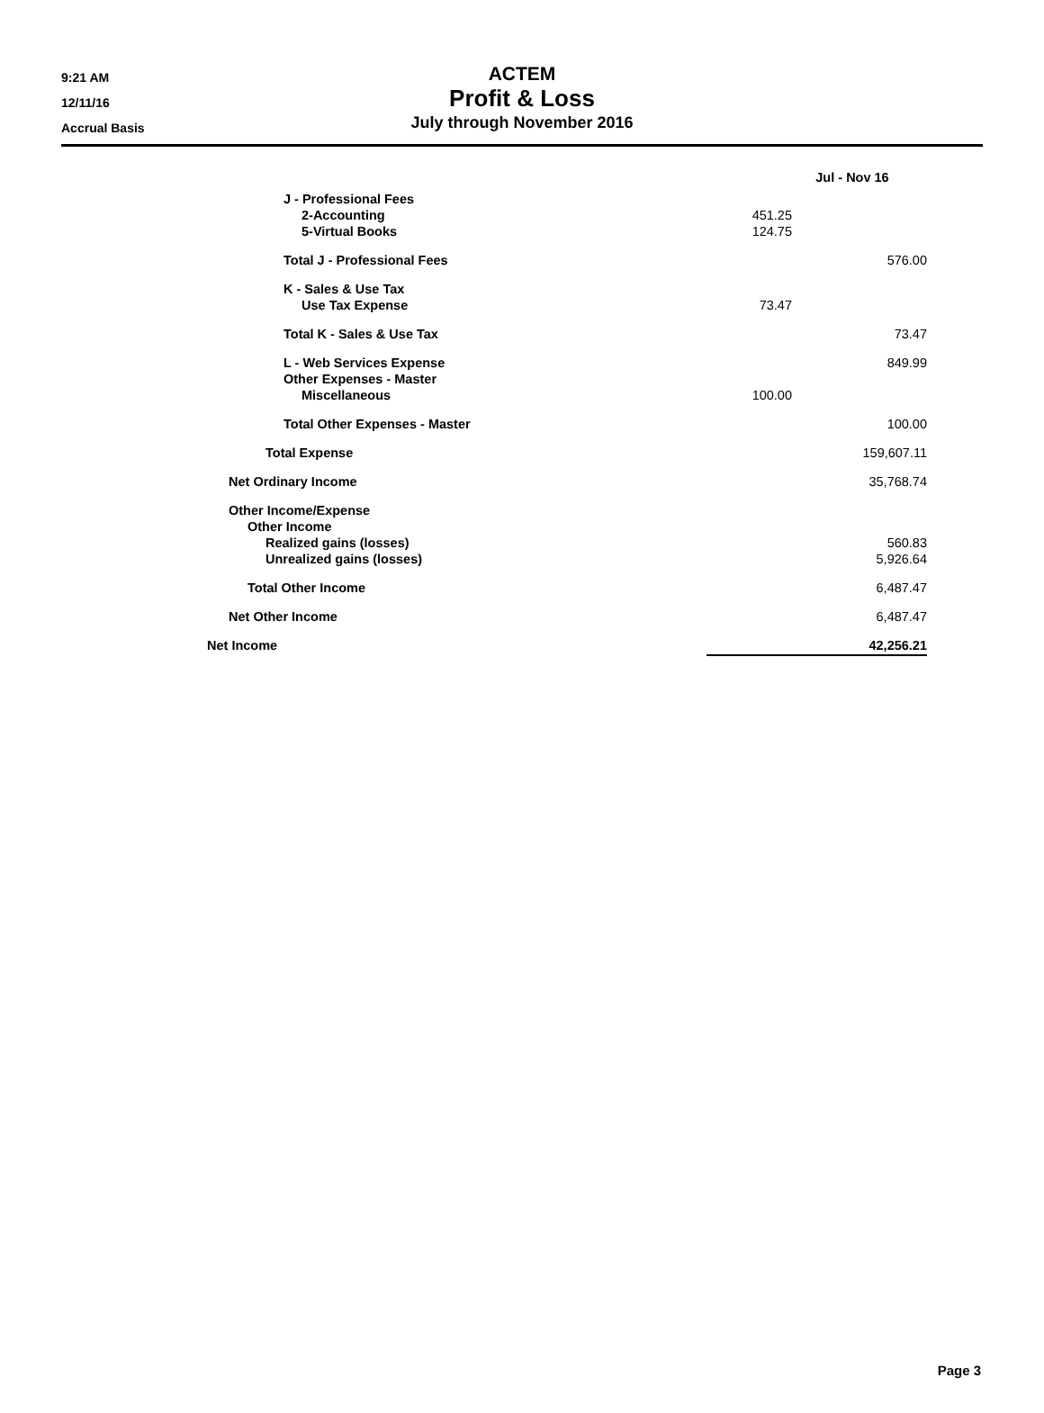9:21 AM
12/11/16
Accrual Basis
ACTEM
Profit & Loss
July through November 2016
| | Jul - Nov 16 | |
| --- | --- | --- |
| J - Professional Fees | | |
| 2-Accounting | 451.25 | |
| 5-Virtual Books | 124.75 | |
| Total J - Professional Fees | | 576.00 |
| K - Sales & Use Tax | | |
| Use Tax Expense | 73.47 | |
| Total K - Sales & Use Tax | | 73.47 |
| L - Web Services Expense | | 849.99 |
| Other Expenses - Master | | |
| Miscellaneous | 100.00 | |
| Total Other Expenses - Master | | 100.00 |
| Total Expense | | 159,607.11 |
| Net Ordinary Income | | 35,768.74 |
| Other Income/Expense | | |
| Other Income | | |
| Realized gains (losses) | | 560.83 |
| Unrealized gains (losses) | | 5,926.64 |
| Total Other Income | | 6,487.47 |
| Net Other Income | | 6,487.47 |
| Net Income | | 42,256.21 |
Page 3